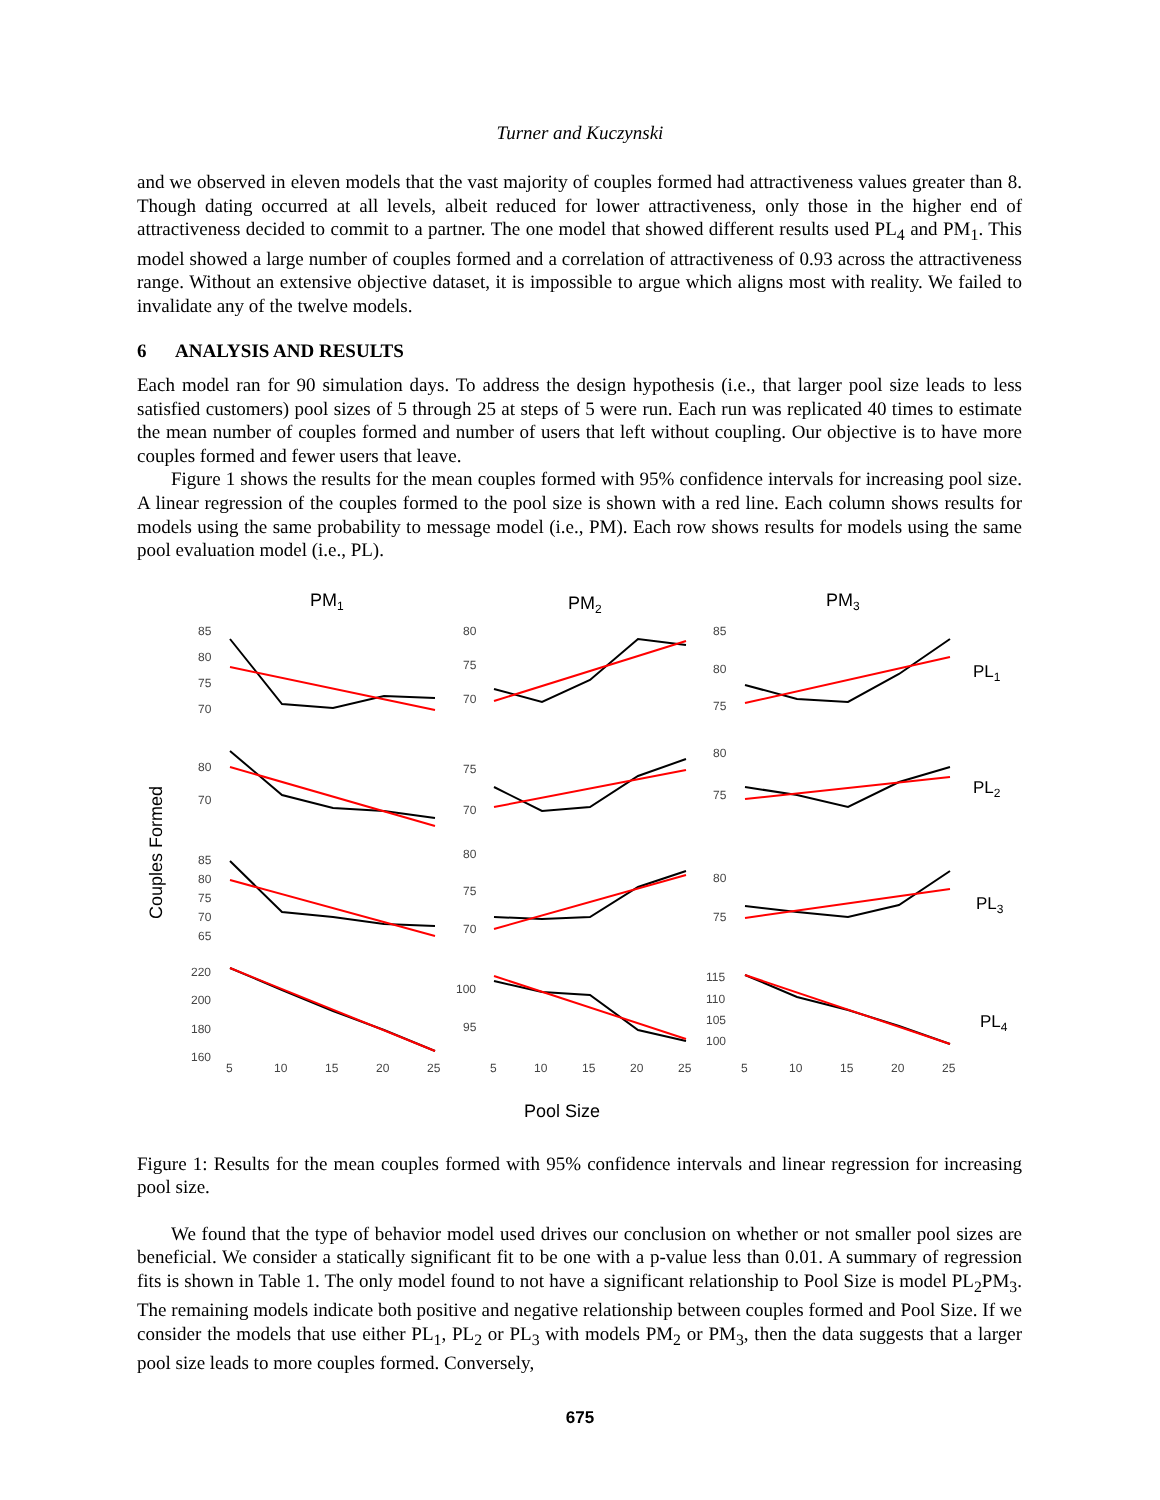Turner and Kuczynski
and we observed in eleven models that the vast majority of couples formed had attractiveness values greater than 8. Though dating occurred at all levels, albeit reduced for lower attractiveness, only those in the higher end of attractiveness decided to commit to a partner. The one model that showed different results used PL<sub>4</sub> and PM<sub>1</sub>. This model showed a large number of couples formed and a correlation of attractiveness of 0.93 across the attractiveness range. Without an extensive objective dataset, it is impossible to argue which aligns most with reality. We failed to invalidate any of the twelve models.
6 ANALYSIS AND RESULTS
Each model ran for 90 simulation days. To address the design hypothesis (i.e., that larger pool size leads to less satisfied customers) pool sizes of 5 through 25 at steps of 5 were run. Each run was replicated 40 times to estimate the mean number of couples formed and number of users that left without coupling. Our objective is to have more couples formed and fewer users that leave.
Figure 1 shows the results for the mean couples formed with 95% confidence intervals for increasing pool size. A linear regression of the couples formed to the pool size is shown with a red line. Each column shows results for models using the same probability to message model (i.e., PM). Each row shows results for models using the same pool evaluation model (i.e., PL).
PM1
PM2
PM3
PL1
PL2
PL3
PL4
Couples Formed
Pool Size
85
80
75
70
80
75
70
85
80
75
80
70
75
70
80
75
85
80
75
70
65
80
75
70
80
75
220
200
180
160
100
95
115
110
105
100
5
10
15
20
25
5
10
15
20
25
5
10
15
20
25
Figure 1: Results for the mean couples formed with 95% confidence intervals and linear regression for increasing pool size.
We found that the type of behavior model used drives our conclusion on whether or not smaller pool sizes are beneficial. We consider a statically significant fit to be one with a p-value less than 0.01. A summary of regression fits is shown in Table 1. The only model found to not have a significant relationship to Pool Size is model PL<sub>2</sub>PM<sub>3</sub>. The remaining models indicate both positive and negative relationship between couples formed and Pool Size. If we consider the models that use either PL<sub>1</sub>, PL<sub>2</sub> or PL<sub>3</sub> with models PM<sub>2</sub> or PM<sub>3</sub>, then the data suggests that a larger pool size leads to more couples formed. Conversely,
675